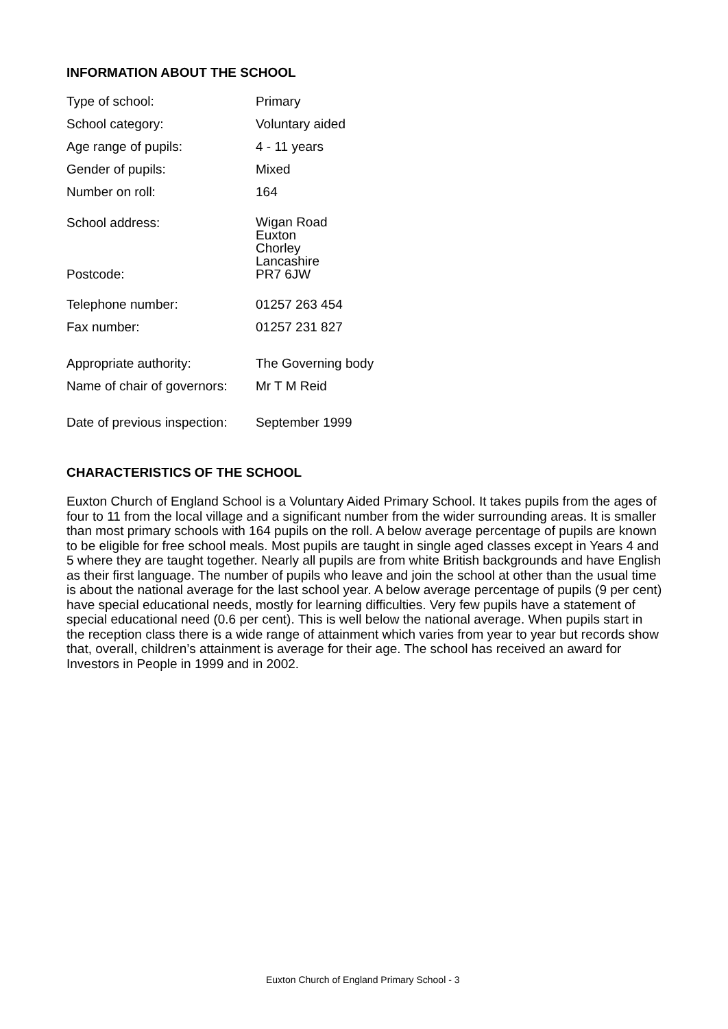INFORMATION ABOUT THE SCHOOL
| Type of school: | Primary |
| School category: | Voluntary aided |
| Age range of pupils: | 4 - 11 years |
| Gender of pupils: | Mixed |
| Number on roll: | 164 |
| School address: | Wigan Road Euxton Chorley Lancashire |
| Postcode: | PR7 6JW |
| Telephone number: | 01257 263 454 |
| Fax number: | 01257 231 827 |
| Appropriate authority: | The Governing body |
| Name of chair of governors: | Mr T M Reid |
| Date of previous inspection: | September 1999 |
CHARACTERISTICS OF THE SCHOOL
Euxton Church of England School is a Voluntary Aided Primary School. It takes pupils from the ages of four to 11 from the local village and a significant number from the wider surrounding areas. It is smaller than most primary schools with 164 pupils on the roll. A below average percentage of pupils are known to be eligible for free school meals. Most pupils are taught in single aged classes except in Years 4 and 5 where they are taught together. Nearly all pupils are from white British backgrounds and have English as their first language. The number of pupils who leave and join the school at other than the usual time is about the national average for the last school year. A below average percentage of pupils (9 per cent) have special educational needs, mostly for learning difficulties. Very few pupils have a statement of special educational need (0.6 per cent). This is well below the national average. When pupils start in the reception class there is a wide range of attainment which varies from year to year but records show that, overall, children’s attainment is average for their age. The school has received an award for Investors in People in 1999 and in 2002.
Euxton Church of England Primary School - 3